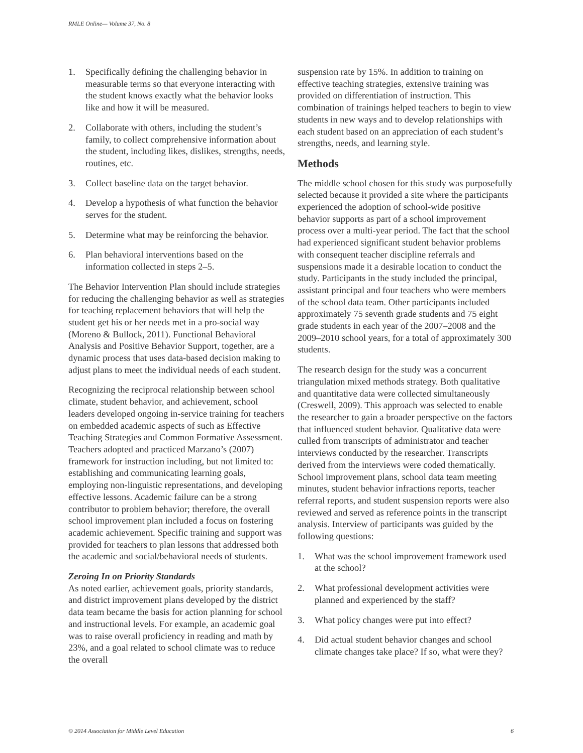RMLE Online— Volume 37, No. 8
1. Specifically defining the challenging behavior in measurable terms so that everyone interacting with the student knows exactly what the behavior looks like and how it will be measured.
2. Collaborate with others, including the student’s family, to collect comprehensive information about the student, including likes, dislikes, strengths, needs, routines, etc.
3. Collect baseline data on the target behavior.
4. Develop a hypothesis of what function the behavior serves for the student.
5. Determine what may be reinforcing the behavior.
6. Plan behavioral interventions based on the information collected in steps 2–5.
The Behavior Intervention Plan should include strategies for reducing the challenging behavior as well as strategies for teaching replacement behaviors that will help the student get his or her needs met in a pro-social way (Moreno & Bullock, 2011). Functional Behavioral Analysis and Positive Behavior Support, together, are a dynamic process that uses data-based decision making to adjust plans to meet the individual needs of each student.
Recognizing the reciprocal relationship between school climate, student behavior, and achievement, school leaders developed ongoing in-service training for teachers on embedded academic aspects of such as Effective Teaching Strategies and Common Formative Assessment. Teachers adopted and practiced Marzano’s (2007) framework for instruction including, but not limited to: establishing and communicating learning goals, employing non-linguistic representations, and developing effective lessons. Academic failure can be a strong contributor to problem behavior; therefore, the overall school improvement plan included a focus on fostering academic achievement. Specific training and support was provided for teachers to plan lessons that addressed both the academic and social/behavioral needs of students.
Zeroing In on Priority Standards
As noted earlier, achievement goals, priority standards, and district improvement plans developed by the district data team became the basis for action planning for school and instructional levels. For example, an academic goal was to raise overall proficiency in reading and math by 23%, and a goal related to school climate was to reduce the overall
suspension rate by 15%. In addition to training on effective teaching strategies, extensive training was provided on differentiation of instruction. This combination of trainings helped teachers to begin to view students in new ways and to develop relationships with each student based on an appreciation of each student’s strengths, needs, and learning style.
Methods
The middle school chosen for this study was purposefully selected because it provided a site where the participants experienced the adoption of school-wide positive behavior supports as part of a school improvement process over a multi-year period. The fact that the school had experienced significant student behavior problems with consequent teacher discipline referrals and suspensions made it a desirable location to conduct the study. Participants in the study included the principal, assistant principal and four teachers who were members of the school data team. Other participants included approximately 75 seventh grade students and 75 eight grade students in each year of the 2007–2008 and the 2009–2010 school years, for a total of approximately 300 students.
The research design for the study was a concurrent triangulation mixed methods strategy. Both qualitative and quantitative data were collected simultaneously (Creswell, 2009). This approach was selected to enable the researcher to gain a broader perspective on the factors that influenced student behavior. Qualitative data were culled from transcripts of administrator and teacher interviews conducted by the researcher. Transcripts derived from the interviews were coded thematically. School improvement plans, school data team meeting minutes, student behavior infractions reports, teacher referral reports, and student suspension reports were also reviewed and served as reference points in the transcript analysis. Interview of participants was guided by the following questions:
1. What was the school improvement framework used at the school?
2. What professional development activities were planned and experienced by the staff?
3. What policy changes were put into effect?
4. Did actual student behavior changes and school climate changes take place? If so, what were they?
© 2014 Association for Middle Level Education 6